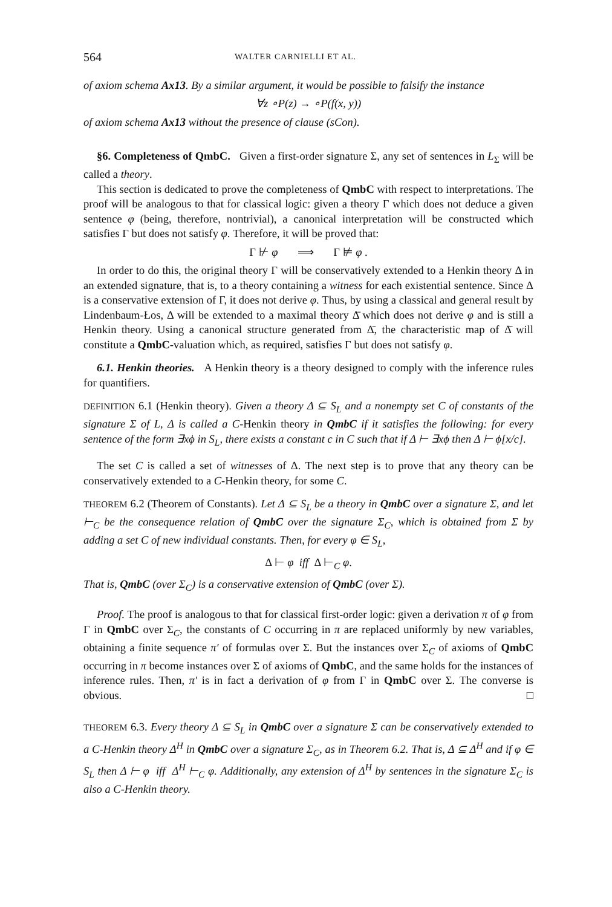564 WALTER CARNIELLI ET AL.
of axiom schema Ax13. By a similar argument, it would be possible to falsify the instance
∀z ∘P(z) → ∘P(f(x, y))
of axiom schema Ax13 without the presence of clause (sCon).
§6. Completeness of QmbC. Given a first-order signature Σ, any set of sentences in L<sub>Σ</sub> will be called a theory.
This section is dedicated to prove the completeness of QmbC with respect to interpretations. The proof will be analogous to that for classical logic: given a theory Γ which does not deduce a given sentence φ (being, therefore, nontrivial), a canonical interpretation will be constructed which satisfies Γ but does not satisfy φ. Therefore, it will be proved that:
Γ ⊬ φ ⟹ Γ ⊭ φ .
In order to do this, the original theory Γ will be conservatively extended to a Henkin theory Δ in an extended signature, that is, to a theory containing a witness for each existential sentence. Since Δ is a conservative extension of Γ, it does not derive φ. Thus, by using a classical and general result by Lindenbaum-Łos, Δ will be extended to a maximal theory Δ̄ which does not derive φ and is still a Henkin theory. Using a canonical structure generated from Δ̄, the characteristic map of Δ̄ will constitute a QmbC-valuation which, as required, satisfies Γ but does not satisfy φ.
6.1. Henkin theories. A Henkin theory is a theory designed to comply with the inference rules for quantifiers.
DEFINITION 6.1 (Henkin theory). Given a theory Δ ⊆ S<sub>L</sub> and a nonempty set C of constants of the signature Σ of L, Δ is called a C-Henkin theory in QmbC if it satisfies the following: for every sentence of the form ∃xϕ in S<sub>L</sub>, there exists a constant c in C such that if Δ ⊢ ∃xϕ then Δ ⊢ ϕ[x/c].
The set C is called a set of witnesses of Δ. The next step is to prove that any theory can be conservatively extended to a C-Henkin theory, for some C.
THEOREM 6.2 (Theorem of Constants). Let Δ ⊆ S<sub>L</sub> be a theory in QmbC over a signature Σ, and let ⊢<sub>C</sub> be the consequence relation of QmbC over the signature Σ<sub>C</sub>, which is obtained from Σ by adding a set C of new individual constants. Then, for every φ ∈ S<sub>L</sub>,
Δ ⊢ φ iff Δ ⊢<sub>C</sub> φ.
That is, QmbC (over Σ<sub>C</sub>) is a conservative extension of QmbC (over Σ).
Proof. The proof is analogous to that for classical first-order logic: given a derivation π of φ from Γ in QmbC over Σ<sub>C</sub>, the constants of C occurring in π are replaced uniformly by new variables, obtaining a finite sequence π′ of formulas over Σ. But the instances over Σ<sub>C</sub> of axioms of QmbC occurring in π become instances over Σ of axioms of QmbC, and the same holds for the instances of inference rules. Then, π′ is in fact a derivation of φ from Γ in QmbC over Σ. The converse is obvious. □
THEOREM 6.3. Every theory Δ ⊆ S<sub>L</sub> in QmbC over a signature Σ can be conservatively extended to a C-Henkin theory Δ<sup>H</sup> in QmbC over a signature Σ<sub>C</sub>, as in Theorem 6.2. That is, Δ ⊆ Δ<sup>H</sup> and if φ ∈ S<sub>L</sub> then Δ ⊢ φ iff Δ<sup>H</sup> ⊢<sub>C</sub> φ. Additionally, any extension of Δ<sup>H</sup> by sentences in the signature Σ<sub>C</sub> is also a C-Henkin theory.